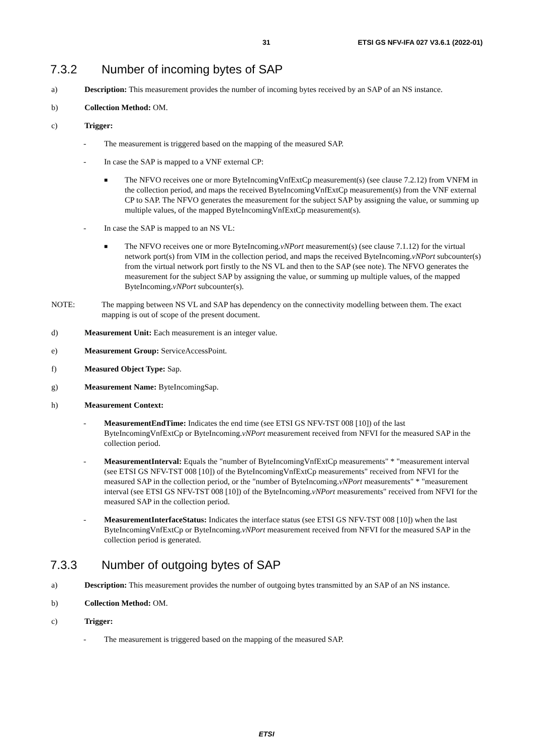31 ETSI GS NFV-IFA 027 V3.6.1 (2022-01)
7.3.2 Number of incoming bytes of SAP
a) Description: This measurement provides the number of incoming bytes received by an SAP of an NS instance.
b) Collection Method: OM.
c) Trigger:
- The measurement is triggered based on the mapping of the measured SAP.
- In case the SAP is mapped to a VNF external CP:
■
The NFVO receives one or more ByteIncomingVnfExtCp measurement(s) (see clause 7.2.12) from VNFM in the collection period, and maps the received ByteIncomingVnfExtCp measurement(s) from the VNF external CP to SAP. The NFVO generates the measurement for the subject SAP by assigning the value, or summing up multiple values, of the mapped ByteIncomingVnfExtCp measurement(s).
- In case the SAP is mapped to an NS VL:
■
The NFVO receives one or more ByteIncoming.vNPort measurement(s) (see clause 7.1.12) for the virtual network port(s) from VIM in the collection period, and maps the received ByteIncoming.vNPort subcounter(s) from the virtual network port firstly to the NS VL and then to the SAP (see note). The NFVO generates the measurement for the subject SAP by assigning the value, or summing up multiple values, of the mapped ByteIncoming.vNPort subcounter(s).
NOTE: The mapping between NS VL and SAP has dependency on the connectivity modelling between them. The exact mapping is out of scope of the present document.
d) Measurement Unit: Each measurement is an integer value.
e) Measurement Group: ServiceAccessPoint.
f) Measured Object Type: Sap.
g) Measurement Name: ByteIncomingSap.
h) Measurement Context:
- MeasurementEndTime: Indicates the end time (see ETSI GS NFV-TST 008 [10]) of the last ByteIncomingVnfExtCp or ByteIncoming.vNPort measurement received from NFVI for the measured SAP in the collection period.
- MeasurementInterval: Equals the "number of ByteIncomingVnfExtCp measurements" * "measurement interval (see ETSI GS NFV-TST 008 [10]) of the ByteIncomingVnfExtCp measurements" received from NFVI for the measured SAP in the collection period, or the "number of ByteIncoming.vNPort measurements" * "measurement interval (see ETSI GS NFV-TST 008 [10]) of the ByteIncoming.vNPort measurements" received from NFVI for the measured SAP in the collection period.
- MeasurementInterfaceStatus: Indicates the interface status (see ETSI GS NFV-TST 008 [10]) when the last ByteIncomingVnfExtCp or ByteIncoming.vNPort measurement received from NFVI for the measured SAP in the collection period is generated.
7.3.3 Number of outgoing bytes of SAP
a) Description: This measurement provides the number of outgoing bytes transmitted by an SAP of an NS instance.
b) Collection Method: OM.
c) Trigger:
- The measurement is triggered based on the mapping of the measured SAP.
ETSI